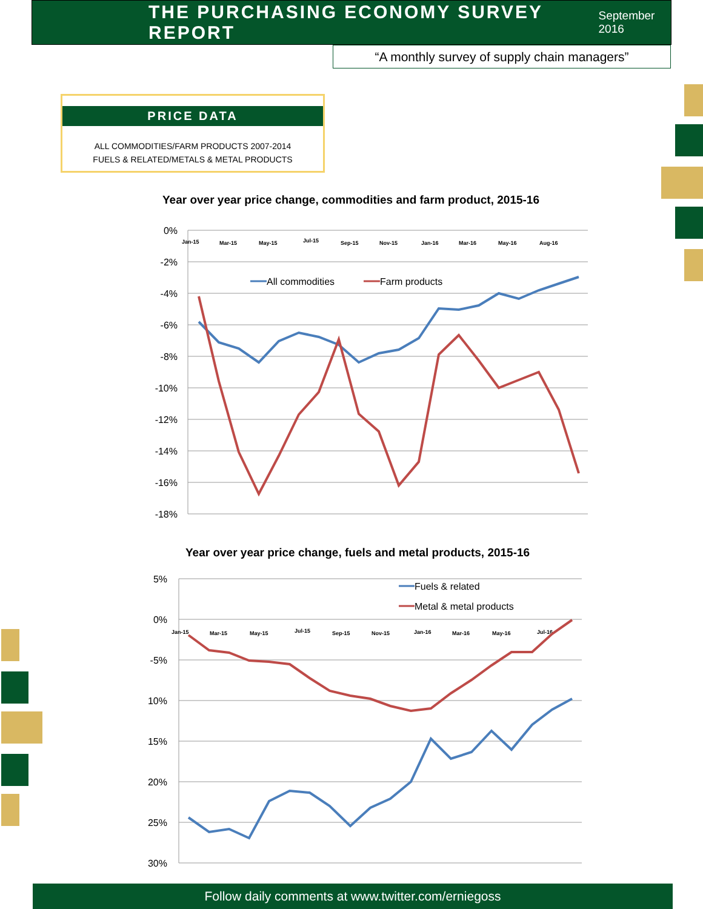THE PURCHASING ECONOMY SURVEY REPORT
September 2016
“A monthly survey of supply chain managers”
PRICE DATA
ALL COMMODITIES/FARM PRODUCTS 2007-2014
FUELS & RELATED/METALS & METAL PRODUCTS
Year over year price change, commodities and farm product, 2015-16
0%
-2%
-4%
-6%
-8%
-10%
-12%
-14%
-16%
-18%
Jan-15
Mar-15
May-15
Jul-15
Sep-15
Nov-15
Jan-16
Mar-16
May-16
Aug-16
All commodities
Farm products
Year over year price change, fuels and metal products, 2015-16
5%
0%
-5%
10%
15%
20%
25%
30%
Jan-15
Mar-15
May-15
Jul-15
Sep-15
Nov-15
Jan-16
Mar-16
May-16
Jul-16
Fuels & related
Metal & metal products
Follow daily comments at www.twitter.com/erniegoss